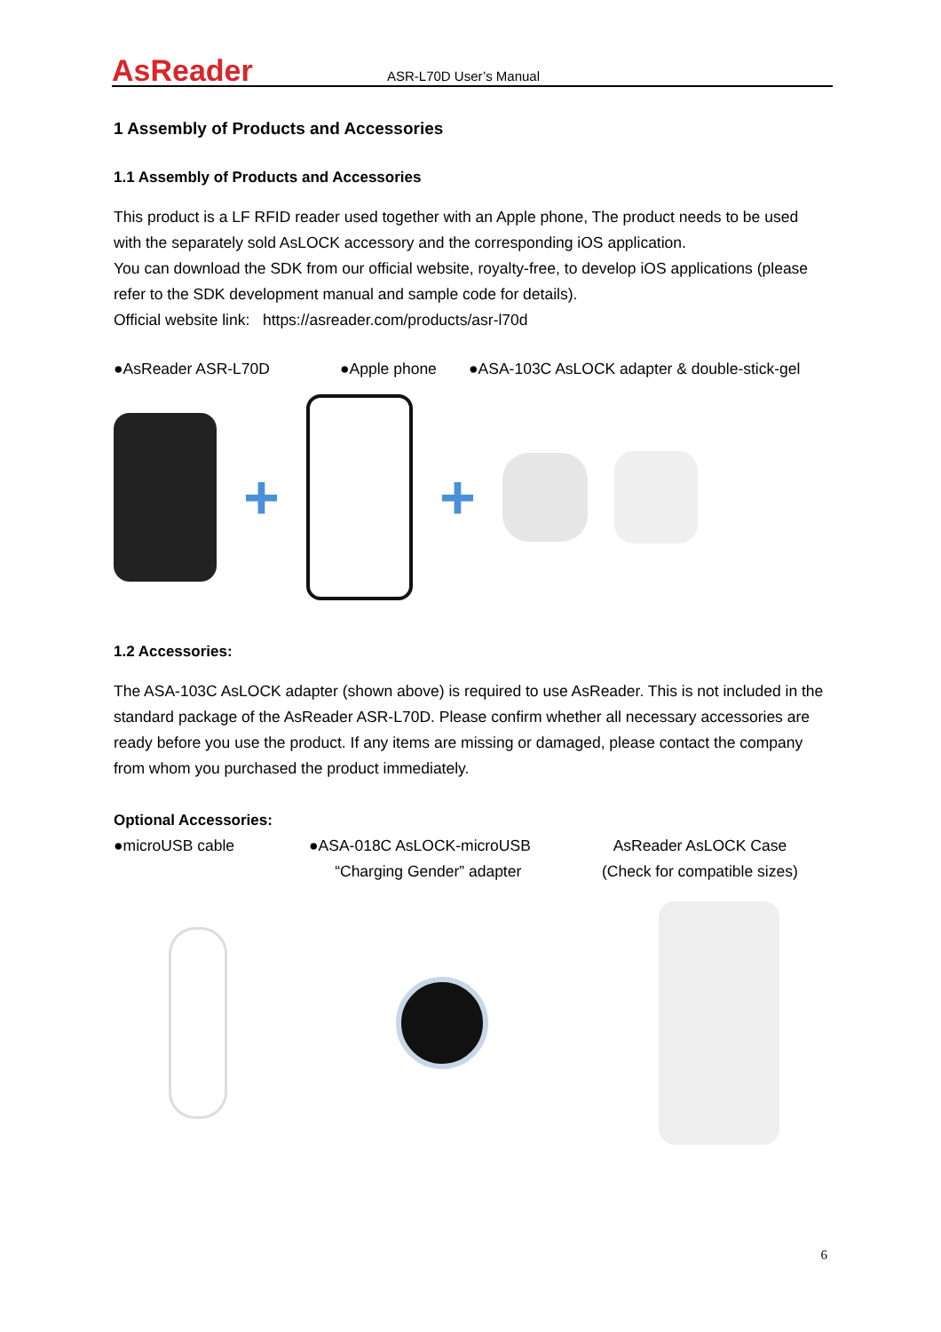AsReader
ASR-L70D User’s Manual
1 Assembly of Products and Accessories
1.1 Assembly of Products and Accessories
This product is a LF RFID reader used together with an Apple phone, The product needs to be used with the separately sold AsLOCK accessory and the corresponding iOS application.
You can download the SDK from our official website, royalty-free, to develop iOS applications (please refer to the SDK development manual and sample code for details).
Official website link: https://asreader.com/products/asr-l70d
●AsReader ASR-L70D ●Apple phone ●ASA-103C AsLOCK adapter & double-stick-gel
+ +
1.2 Accessories:
The ASA-103C AsLOCK adapter (shown above) is required to use AsReader. This is not included in the standard package of the AsReader ASR-L70D. Please confirm whether all necessary accessories are ready before you use the product. If any items are missing or damaged, please contact the company from whom you purchased the product immediately.
Optional Accessories:
●microUSB cable ●ASA-018C AsLOCK-microUSB
“Charging Gender” adapter AsReader AsLOCK Case
(Check for compatible sizes)
6